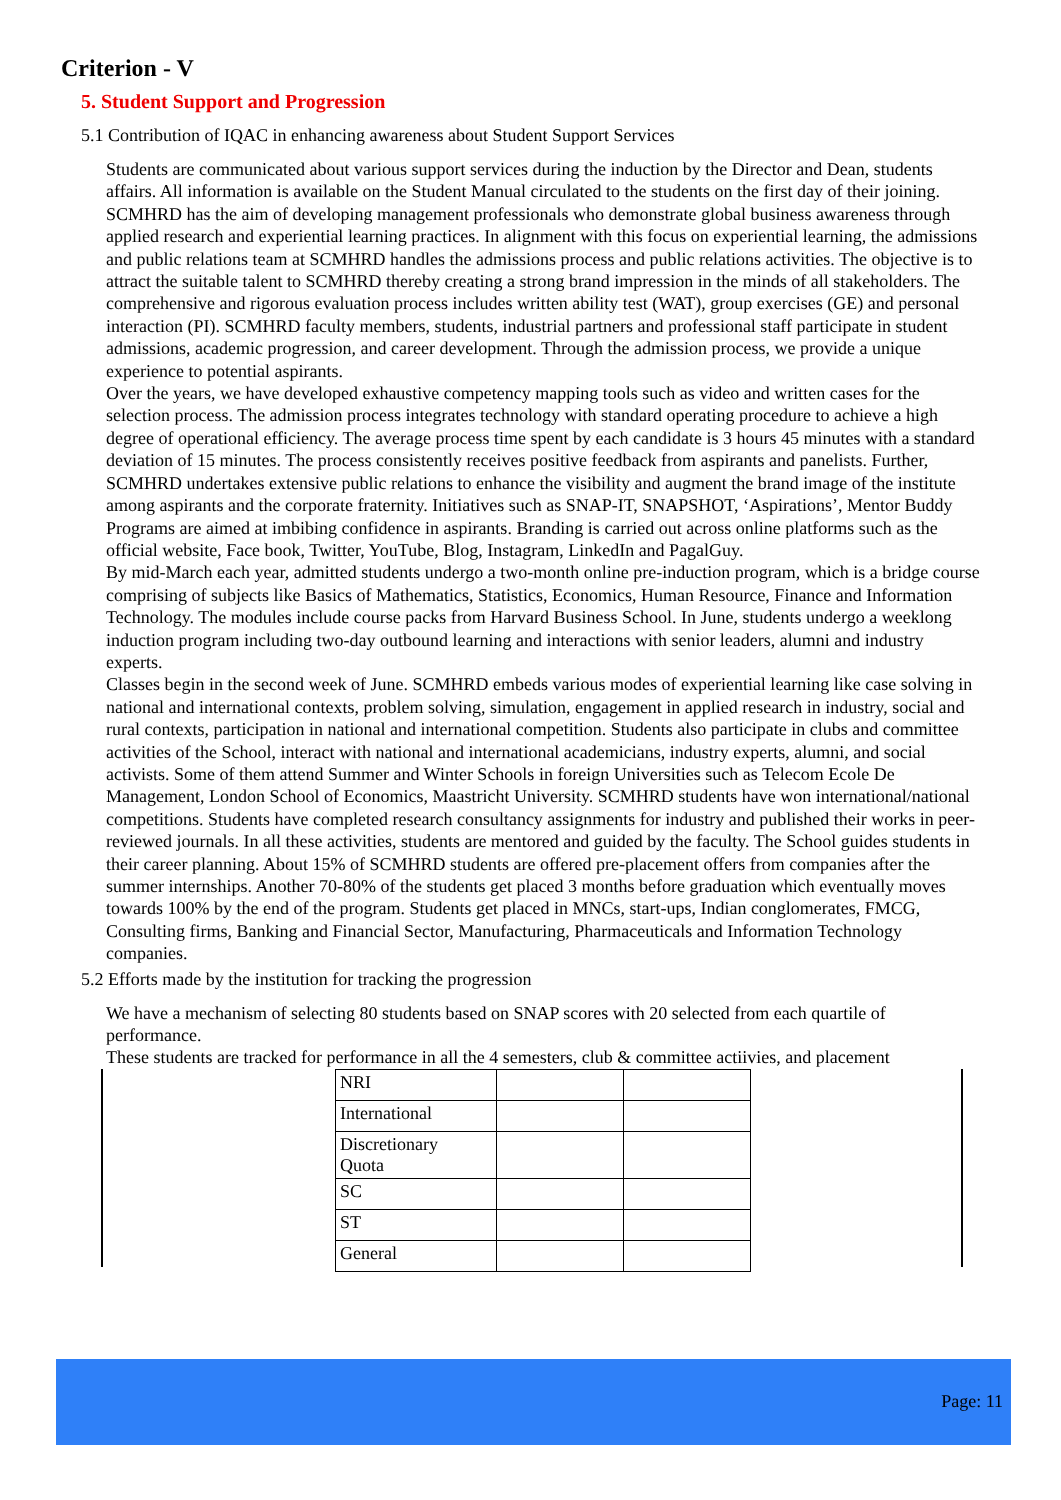Criterion - V
5. Student Support and Progression
5.1 Contribution of IQAC in enhancing awareness about Student Support Services
Students are communicated about various support services during the induction by the Director and Dean, students affairs. All information is available on the Student Manual circulated to the students on the first day of their joining. SCMHRD has the aim of developing management professionals who demonstrate global business awareness through applied research and experiential learning practices. In alignment with this focus on experiential learning, the admissions and public relations team at SCMHRD handles the admissions process and public relations activities. The objective is to attract the suitable talent to SCMHRD thereby creating a strong brand impression in the minds of all stakeholders. The comprehensive and rigorous evaluation process includes written ability test (WAT), group exercises (GE) and personal interaction (PI). SCMHRD faculty members, students, industrial partners and professional staff participate in student admissions, academic progression, and career development. Through the admission process, we provide a unique experience to potential aspirants.
Over the years, we have developed exhaustive competency mapping tools such as video and written cases for the selection process. The admission process integrates technology with standard operating procedure to achieve a high degree of operational efficiency. The average process time spent by each candidate is 3 hours 45 minutes with a standard deviation of 15 minutes. The process consistently receives positive feedback from aspirants and panelists. Further, SCMHRD undertakes extensive public relations to enhance the visibility and augment the brand image of the institute among aspirants and the corporate fraternity. Initiatives such as SNAP-IT, SNAPSHOT, ‘Aspirations’, Mentor Buddy Programs are aimed at imbibing confidence in aspirants. Branding is carried out across online platforms such as the official website, Face book, Twitter, YouTube, Blog, Instagram, LinkedIn and PagalGuy.
By mid-March each year, admitted students undergo a two-month online pre-induction program, which is a bridge course comprising of subjects like Basics of Mathematics, Statistics, Economics, Human Resource, Finance and Information Technology. The modules include course packs from Harvard Business School. In June, students undergo a weeklong induction program including two-day outbound learning and interactions with senior leaders, alumni and industry experts.
Classes begin in the second week of June. SCMHRD embeds various modes of experiential learning like case solving in national and international contexts, problem solving, simulation, engagement in applied research in industry, social and rural contexts, participation in national and international competition. Students also participate in clubs and committee activities of the School, interact with national and international academicians, industry experts, alumni, and social activists. Some of them attend Summer and Winter Schools in foreign Universities such as Telecom Ecole De Management, London School of Economics, Maastricht University. SCMHRD students have won international/national competitions. Students have completed research consultancy assignments for industry and published their works in peer-reviewed journals. In all these activities, students are mentored and guided by the faculty. The School guides students in their career planning. About 15% of SCMHRD students are offered pre-placement offers from companies after the summer internships. Another 70-80% of the students get placed 3 months before graduation which eventually moves towards 100% by the end of the program. Students get placed in MNCs, start-ups, Indian conglomerates, FMCG, Consulting firms, Banking and Financial Sector, Manufacturing, Pharmaceuticals and Information Technology companies.
5.2 Efforts made by the institution for tracking the progression
We have a mechanism of selecting 80 students based on SNAP scores with 20 selected from each quartile of performance.
These students are tracked for performance in all the 4 semesters, club & committee actiivies, and placement
| NRI | | |
| International | | |
| Discretionary Quota | | |
| SC | | |
| ST | | |
| General | | |
Page: 11